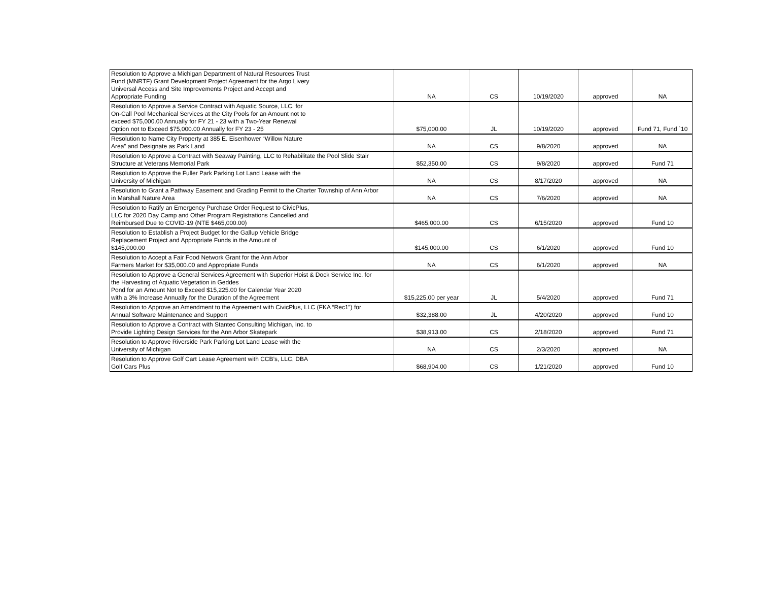| Resolution to Approve a Michigan Department of Natural Resources Trust Fund (MNRTF) Grant Development Project Agreement for the Argo Livery Universal Access and Site Improvements Project and Accept and Appropriate Funding | NA | CS | 10/19/2020 | approved | NA |
| Resolution to Approve a Service Contract with Aquatic Source, LLC. for On-Call Pool Mechanical Services at the City Pools for an Amount not to exceed $75,000.00 Annually for FY 21 - 23 with a Two-Year Renewal Option not to Exceed $75,000.00 Annually for FY 23 - 25 | $75,000.00 | JL | 10/19/2020 | approved | Fund 71, Fund `10 |
| Resolution to Name City Property at 385 E. Eisenhower “Willow Nature Area” and Designate as Park Land | NA | CS | 9/8/2020 | approved | NA |
| Resolution to Approve a Contract with Seaway Painting, LLC to Rehabilitate the Pool Slide Stair Structure at Veterans Memorial Park | $52,350.00 | CS | 9/8/2020 | approved | Fund 71 |
| Resolution to Approve the Fuller Park Parking Lot Land Lease with the University of Michigan | NA | CS | 8/17/2020 | approved | NA |
| Resolution to Grant a Pathway Easement and Grading Permit to the Charter Township of Ann Arbor in Marshall Nature Area | NA | CS | 7/6/2020 | approved | NA |
| Resolution to Ratify an Emergency Purchase Order Request to CivicPlus, LLC for 2020 Day Camp and Other Program Registrations Cancelled and Reimbursed Due to COVID-19 (NTE $465,000.00) | $465,000.00 | CS | 6/15/2020 | approved | Fund 10 |
| Resolution to Establish a Project Budget for the Gallup Vehicle Bridge Replacement Project and Appropriate Funds in the Amount of $145,000.00 | $145,000.00 | CS | 6/1/2020 | approved | Fund 10 |
| Resolution to Accept a Fair Food Network Grant for the Ann Arbor Farmers Market for $35,000.00 and Appropriate Funds | NA | CS | 6/1/2020 | approved | NA |
| Resolution to Approve a General Services Agreement with Superior Hoist & Dock Service Inc. for the Harvesting of Aquatic Vegetation in Geddes Pond for an Amount Not to Exceed $15,225.00 for Calendar Year 2020 with a 3% Increase Annually for the Duration of the Agreement | $15,225.00 per year | JL | 5/4/2020 | approved | Fund 71 |
| Resolution to Approve an Amendment to the Agreement with CivicPlus, LLC (FKA “Rec1”) for Annual Software Maintenance and Support | $32,388.00 | JL | 4/20/2020 | approved | Fund 10 |
| Resolution to Approve a Contract with Stantec Consulting Michigan, Inc. to Provide Lighting Design Services for the Ann Arbor Skatepark | $38,913.00 | CS | 2/18/2020 | approved | Fund 71 |
| Resolution to Approve Riverside Park Parking Lot Land Lease with the University of Michigan | NA | CS | 2/3/2020 | approved | NA |
| Resolution to Approve Golf Cart Lease Agreement with CCB’s, LLC, DBA Golf Cars Plus | $68,904.00 | CS | 1/21/2020 | approved | Fund 10 |